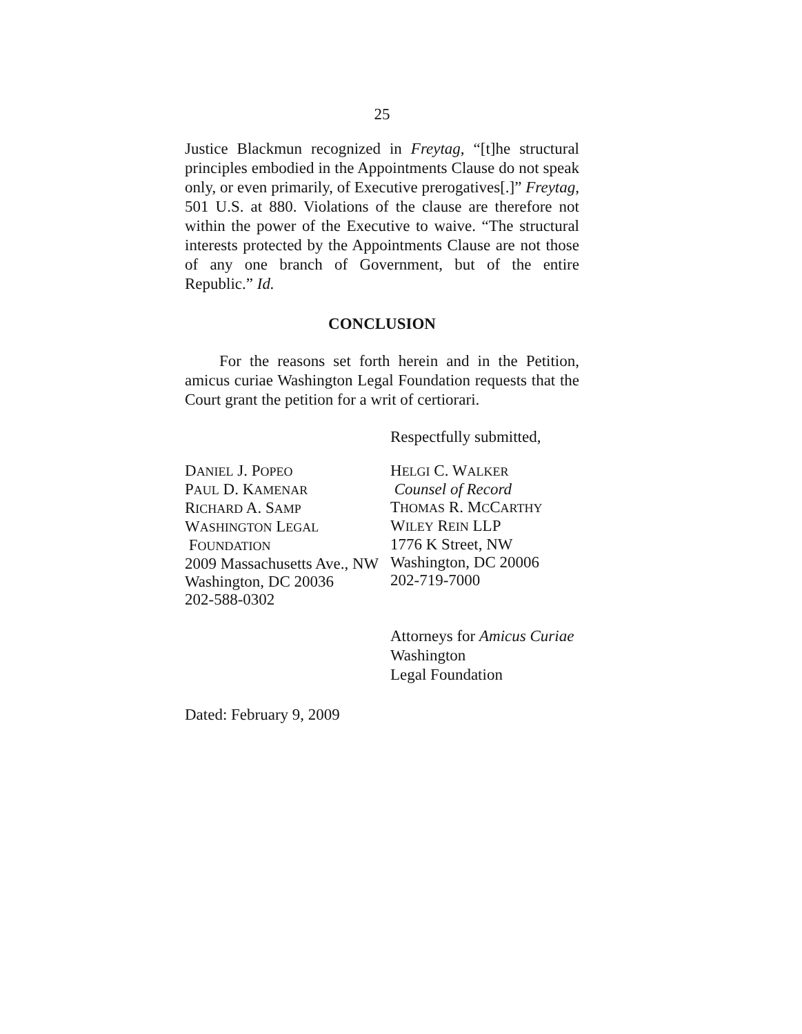25
Justice Blackmun recognized in Freytag, “[t]he structural principles embodied in the Appointments Clause do not speak only, or even primarily, of Executive prerogatives[.]” Freytag, 501 U.S. at 880. Violations of the clause are therefore not within the power of the Executive to waive. “The structural interests protected by the Appointments Clause are not those of any one branch of Government, but of the entire Republic.” Id.
CONCLUSION
For the reasons set forth herein and in the Petition, amicus curiae Washington Legal Foundation requests that the Court grant the petition for a writ of certiorari.
Respectfully submitted,
DANIEL J. POPEO
PAUL D. KAMENAR
RICHARD A. SAMP
WASHINGTON LEGAL
FOUNDATION
2009 Massachusetts Ave., NW
Washington, DC 20036
202-588-0302
HELGI C. WALKER
Counsel of Record
THOMAS R. MCCARTHY
WILEY REIN LLP
1776 K Street, NW
Washington, DC 20006
202-719-7000
Attorneys for Amicus Curiae Washington
Legal Foundation
Dated: February 9, 2009